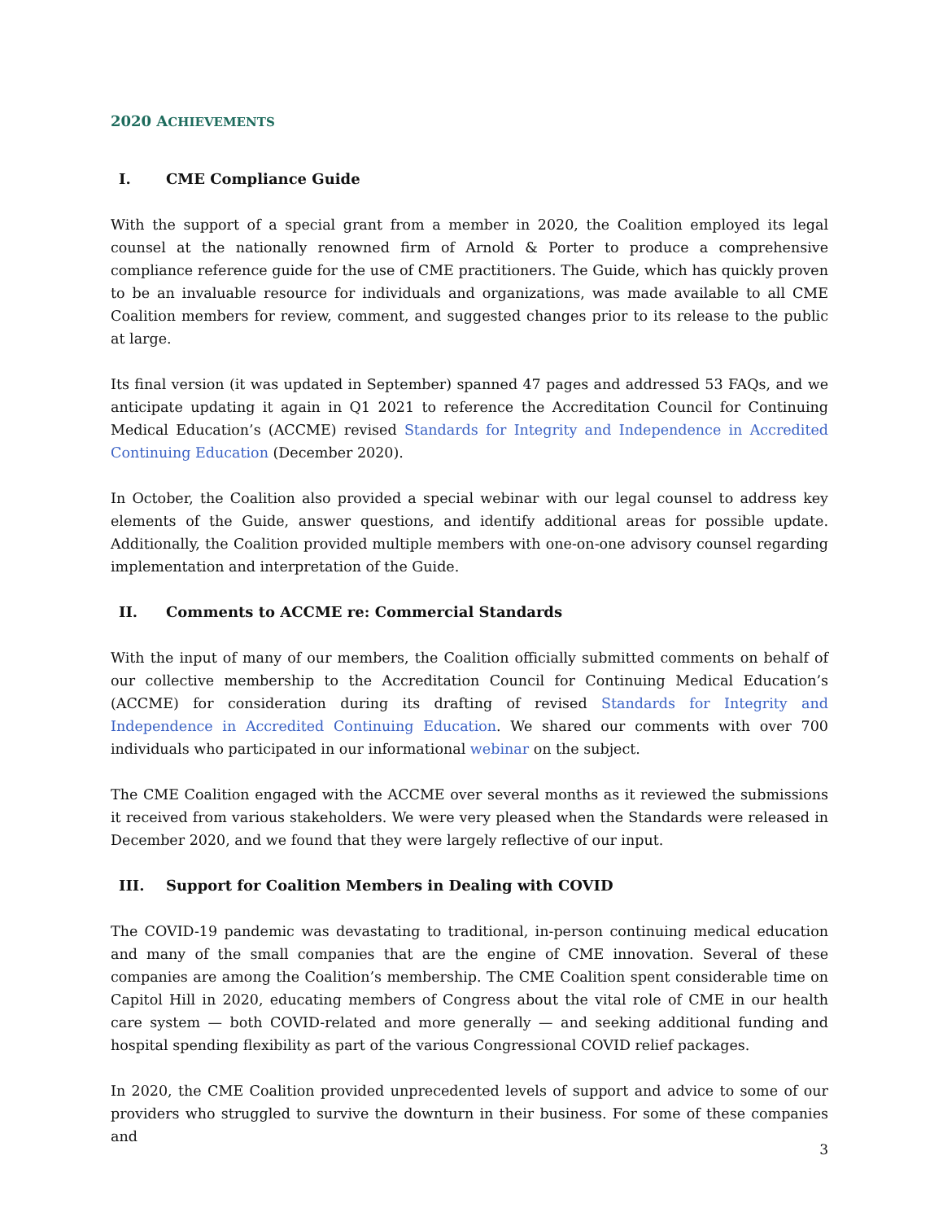2020 ACHIEVEMENTS
I. CME Compliance Guide
With the support of a special grant from a member in 2020, the Coalition employed its legal counsel at the nationally renowned firm of Arnold & Porter to produce a comprehensive compliance reference guide for the use of CME practitioners. The Guide, which has quickly proven to be an invaluable resource for individuals and organizations, was made available to all CME Coalition members for review, comment, and suggested changes prior to its release to the public at large.
Its final version (it was updated in September) spanned 47 pages and addressed 53 FAQs, and we anticipate updating it again in Q1 2021 to reference the Accreditation Council for Continuing Medical Education’s (ACCME) revised Standards for Integrity and Independence in Accredited Continuing Education (December 2020).
In October, the Coalition also provided a special webinar with our legal counsel to address key elements of the Guide, answer questions, and identify additional areas for possible update. Additionally, the Coalition provided multiple members with one-on-one advisory counsel regarding implementation and interpretation of the Guide.
II. Comments to ACCME re: Commercial Standards
With the input of many of our members, the Coalition officially submitted comments on behalf of our collective membership to the Accreditation Council for Continuing Medical Education’s (ACCME) for consideration during its drafting of revised Standards for Integrity and Independence in Accredited Continuing Education. We shared our comments with over 700 individuals who participated in our informational webinar on the subject.
The CME Coalition engaged with the ACCME over several months as it reviewed the submissions it received from various stakeholders. We were very pleased when the Standards were released in December 2020, and we found that they were largely reflective of our input.
III. Support for Coalition Members in Dealing with COVID
The COVID-19 pandemic was devastating to traditional, in-person continuing medical education and many of the small companies that are the engine of CME innovation. Several of these companies are among the Coalition’s membership. The CME Coalition spent considerable time on Capitol Hill in 2020, educating members of Congress about the vital role of CME in our health care system — both COVID-related and more generally — and seeking additional funding and hospital spending flexibility as part of the various Congressional COVID relief packages.
In 2020, the CME Coalition provided unprecedented levels of support and advice to some of our providers who struggled to survive the downturn in their business. For some of these companies and
3